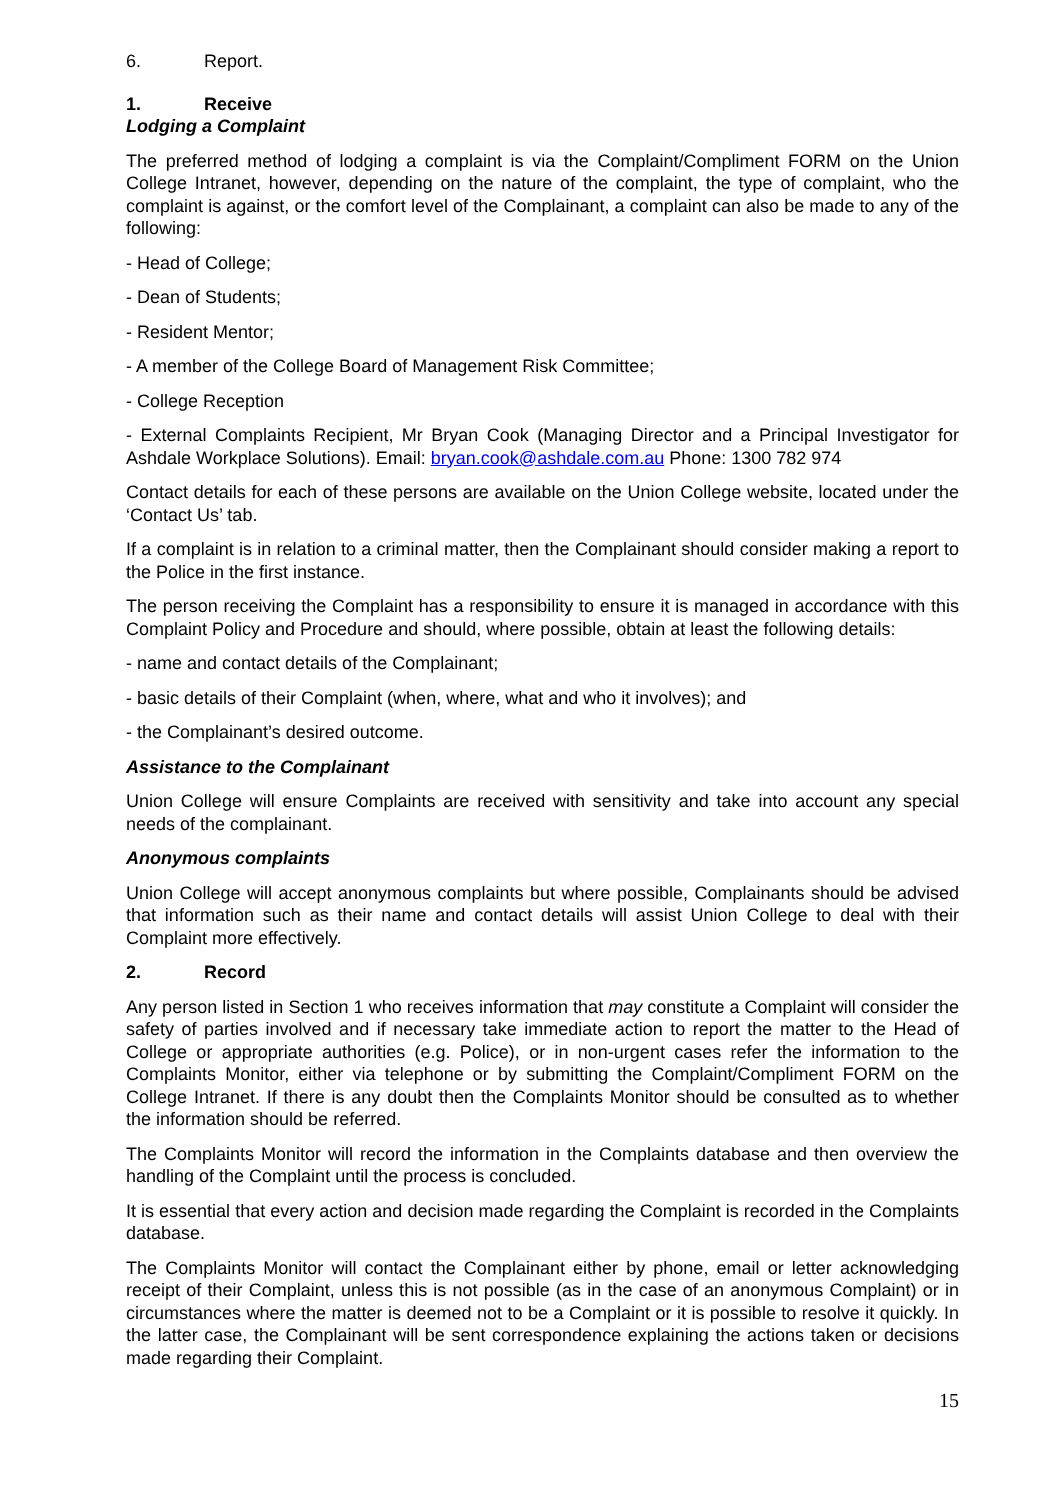6. Report.
1. Receive
Lodging a Complaint
The preferred method of lodging a complaint is via the Complaint/Compliment FORM on the Union College Intranet, however, depending on the nature of the complaint, the type of complaint, who the complaint is against, or the comfort level of the Complainant, a complaint can also be made to any of the following:
- Head of College;
- Dean of Students;
- Resident Mentor;
- A member of the College Board of Management Risk Committee;
- College Reception
- External Complaints Recipient, Mr Bryan Cook (Managing Director and a Principal Investigator for Ashdale Workplace Solutions). Email: bryan.cook@ashdale.com.au Phone: 1300 782 974
Contact details for each of these persons are available on the Union College website, located under the ‘Contact Us’ tab.
If a complaint is in relation to a criminal matter, then the Complainant should consider making a report to the Police in the first instance.
The person receiving the Complaint has a responsibility to ensure it is managed in accordance with this Complaint Policy and Procedure and should, where possible, obtain at least the following details:
- name and contact details of the Complainant;
- basic details of their Complaint (when, where, what and who it involves); and
- the Complainant’s desired outcome.
Assistance to the Complainant
Union College will ensure Complaints are received with sensitivity and take into account any special needs of the complainant.
Anonymous complaints
Union College will accept anonymous complaints but where possible, Complainants should be advised that information such as their name and contact details will assist Union College to deal with their Complaint more effectively.
2. Record
Any person listed in Section 1 who receives information that may constitute a Complaint will consider the safety of parties involved and if necessary take immediate action to report the matter to the Head of College or appropriate authorities (e.g. Police), or in non-urgent cases refer the information to the Complaints Monitor, either via telephone or by submitting the Complaint/Compliment FORM on the College Intranet. If there is any doubt then the Complaints Monitor should be consulted as to whether the information should be referred.
The Complaints Monitor will record the information in the Complaints database and then overview the handling of the Complaint until the process is concluded.
It is essential that every action and decision made regarding the Complaint is recorded in the Complaints database.
The Complaints Monitor will contact the Complainant either by phone, email or letter acknowledging receipt of their Complaint, unless this is not possible (as in the case of an anonymous Complaint) or in circumstances where the matter is deemed not to be a Complaint or it is possible to resolve it quickly. In the latter case, the Complainant will be sent correspondence explaining the actions taken or decisions made regarding their Complaint.
15